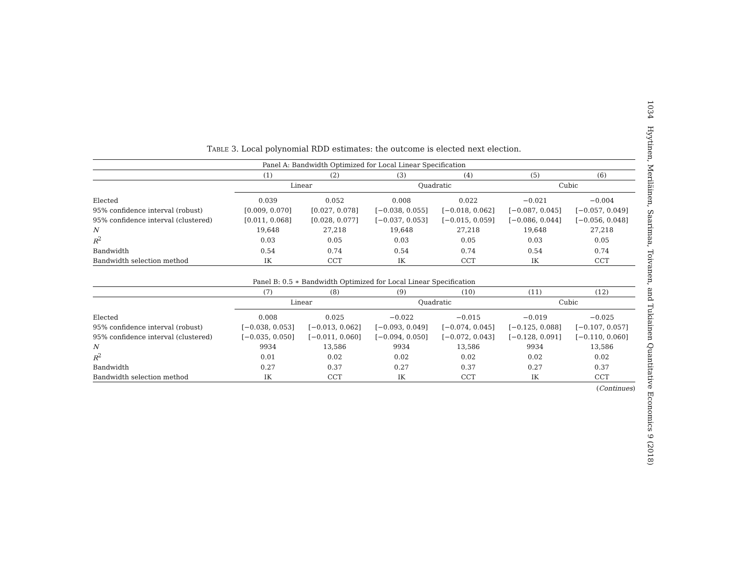TABLE 3. Local polynomial RDD estimates: the outcome is elected next election.
| Panel A: Bandwidth Optimized for Local Linear Specification | | | | | | |
| --- | --- | --- | --- | --- | --- | --- |
| | (1) | (2) | (3) | (4) | (5) | (6) |
| | Linear | | Quadratic | | Cubic | |
| Elected | 0.039 | 0.052 | 0.008 | 0.022 | −0.021 | −0.004 |
| 95% confidence interval (robust) | [0.009, 0.070] | [0.027, 0.078] | [−0.038, 0.055] | [−0.018, 0.062] | [−0.087, 0.045] | [−0.057, 0.049] |
| 95% confidence interval (clustered) | [0.011, 0.068] | [0.028, 0.077] | [−0.037, 0.053] | [−0.015, 0.059] | [−0.086, 0.044] | [−0.056, 0.048] |
| N | 19,648 | 27,218 | 19,648 | 27,218 | 19,648 | 27,218 |
| R<sup>2</sup> | 0.03 | 0.05 | 0.03 | 0.05 | 0.03 | 0.05 |
| Bandwidth | 0.54 | 0.74 | 0.54 | 0.74 | 0.54 | 0.74 |
| Bandwidth selection method | IK | CCT | IK | CCT | IK | CCT |
| Panel B: 0.5 ∗ Bandwidth Optimized for Local Linear Specification | | | | | | |
| | (7) | (8) | (9) | (10) | (11) | (12) |
| | Linear | | Quadratic | | Cubic | |
| Elected | 0.008 | 0.025 | −0.022 | −0.015 | −0.019 | −0.025 |
| 95% confidence interval (robust) | [−0.038, 0.053] | [−0.013, 0.062] | [−0.093, 0.049] | [−0.074, 0.045] | [−0.125, 0.088] | [−0.107, 0.057] |
| 95% confidence interval (clustered) | [−0.035, 0.050] | [−0.011, 0.060] | [−0.094, 0.050] | [−0.072, 0.043] | [−0.128, 0.091] | [−0.110, 0.060] |
| N | 9934 | 13,586 | 9934 | 13,586 | 9934 | 13,586 |
| R<sup>2</sup> | 0.01 | 0.02 | 0.02 | 0.02 | 0.02 | 0.02 |
| Bandwidth | 0.27 | 0.37 | 0.27 | 0.37 | 0.27 | 0.37 |
| Bandwidth selection method | IK | CCT | IK | CCT | IK | CCT |
(Continues)
1034 Hyytinen, Meriläinen, Saarimaa, Toivanen, and Tukiainen Quantitative Economics 9 (2018)